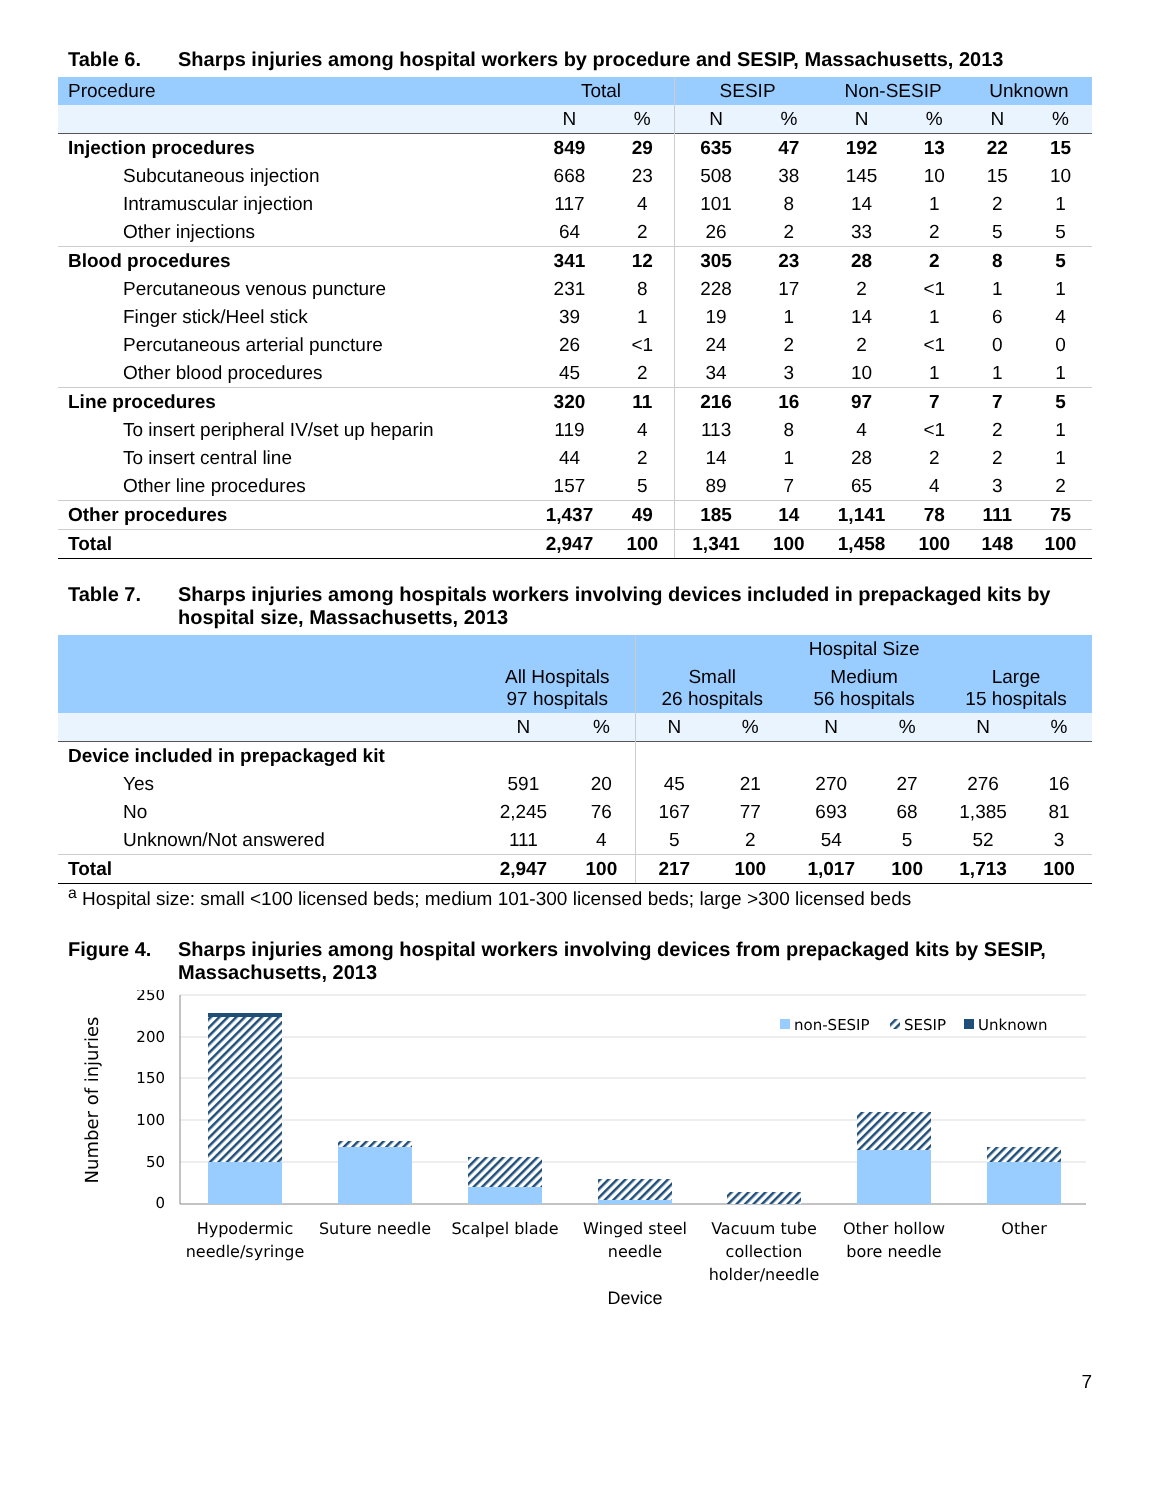Table 6. Sharps injuries among hospital workers by procedure and SESIP, Massachusetts, 2013
| Procedure | Total | | SESIP | | Non-SESIP | | Unknown | |
| --- | --- | --- | --- | --- | --- | --- | --- | --- |
| | N | % | N | % | N | % | N | % |
| Injection procedures | 849 | 29 | 635 | 47 | 192 | 13 | 22 | 15 |
| Subcutaneous injection | 668 | 23 | 508 | 38 | 145 | 10 | 15 | 10 |
| Intramuscular injection | 117 | 4 | 101 | 8 | 14 | 1 | 2 | 1 |
| Other injections | 64 | 2 | 26 | 2 | 33 | 2 | 5 | 5 |
| Blood procedures | 341 | 12 | 305 | 23 | 28 | 2 | 8 | 5 |
| Percutaneous venous puncture | 231 | 8 | 228 | 17 | 2 | <1 | 1 | 1 |
| Finger stick/Heel stick | 39 | 1 | 19 | 1 | 14 | 1 | 6 | 4 |
| Percutaneous arterial puncture | 26 | <1 | 24 | 2 | 2 | <1 | 0 | 0 |
| Other blood procedures | 45 | 2 | 34 | 3 | 10 | 1 | 1 | 1 |
| Line procedures | 320 | 11 | 216 | 16 | 97 | 7 | 7 | 5 |
| To insert peripheral IV/set up heparin | 119 | 4 | 113 | 8 | 4 | <1 | 2 | 1 |
| To insert central line | 44 | 2 | 14 | 1 | 28 | 2 | 2 | 1 |
| Other line procedures | 157 | 5 | 89 | 7 | 65 | 4 | 3 | 2 |
| Other procedures | 1,437 | 49 | 185 | 14 | 1,141 | 78 | 111 | 75 |
| Total | 2,947 | 100 | 1,341 | 100 | 1,458 | 100 | 148 | 100 |
Table 7. Sharps injuries among hospitals workers involving devices included in prepackaged kits by hospital size, Massachusetts, 2013
| | All Hospitals 97 hospitals | | Hospital Size | | | | | |
| --- | --- | --- | --- | --- | --- | --- | --- | --- |
| | | | Small 26 hospitals | | Medium 56 hospitals | | Large 15 hospitals | |
| | N | % | N | % | N | % | N | % |
| Device included in prepackaged kit | | | | | | | | |
| Yes | 591 | 20 | 45 | 21 | 270 | 27 | 276 | 16 |
| No | 2,245 | 76 | 167 | 77 | 693 | 68 | 1,385 | 81 |
| Unknown/Not answered | 111 | 4 | 5 | 2 | 54 | 5 | 52 | 3 |
| Total | 2,947 | 100 | 217 | 100 | 1,017 | 100 | 1,713 | 100 |
<sup>a</sup> Hospital size: small <100 licensed beds; medium 101-300 licensed beds; large >300 licensed beds
Figure 4. Sharps injuries among hospital workers involving devices from prepackaged kits by SESIP, Massachusetts, 2013
250
200
150
100
50
0
Number of injuries
non-SESIP
SESIP
Unknown
Hypodermic
needle/syringe
Suture needle
Scalpel blade
Winged steel
needle
Vacuum tube
collection
holder/needle
Other hollow
bore needle
Other
Device
7